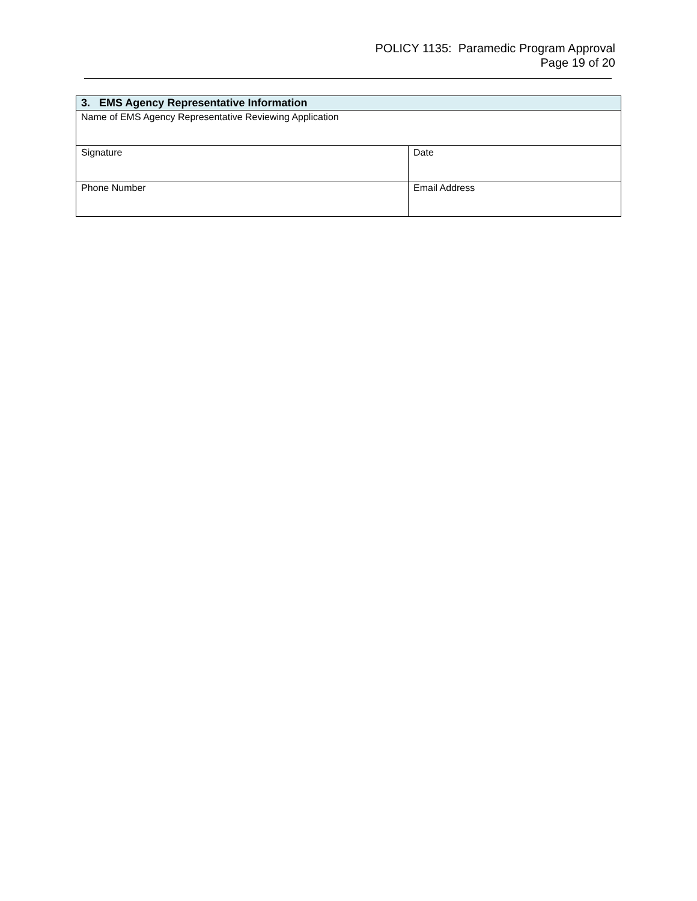POLICY 1135: Paramedic Program Approval
Page 19 of 20
| 3. EMS Agency Representative Information | |
| --- | --- |
| Name of EMS Agency Representative Reviewing Application | |
| Signature | Date |
| Phone Number | Email Address |